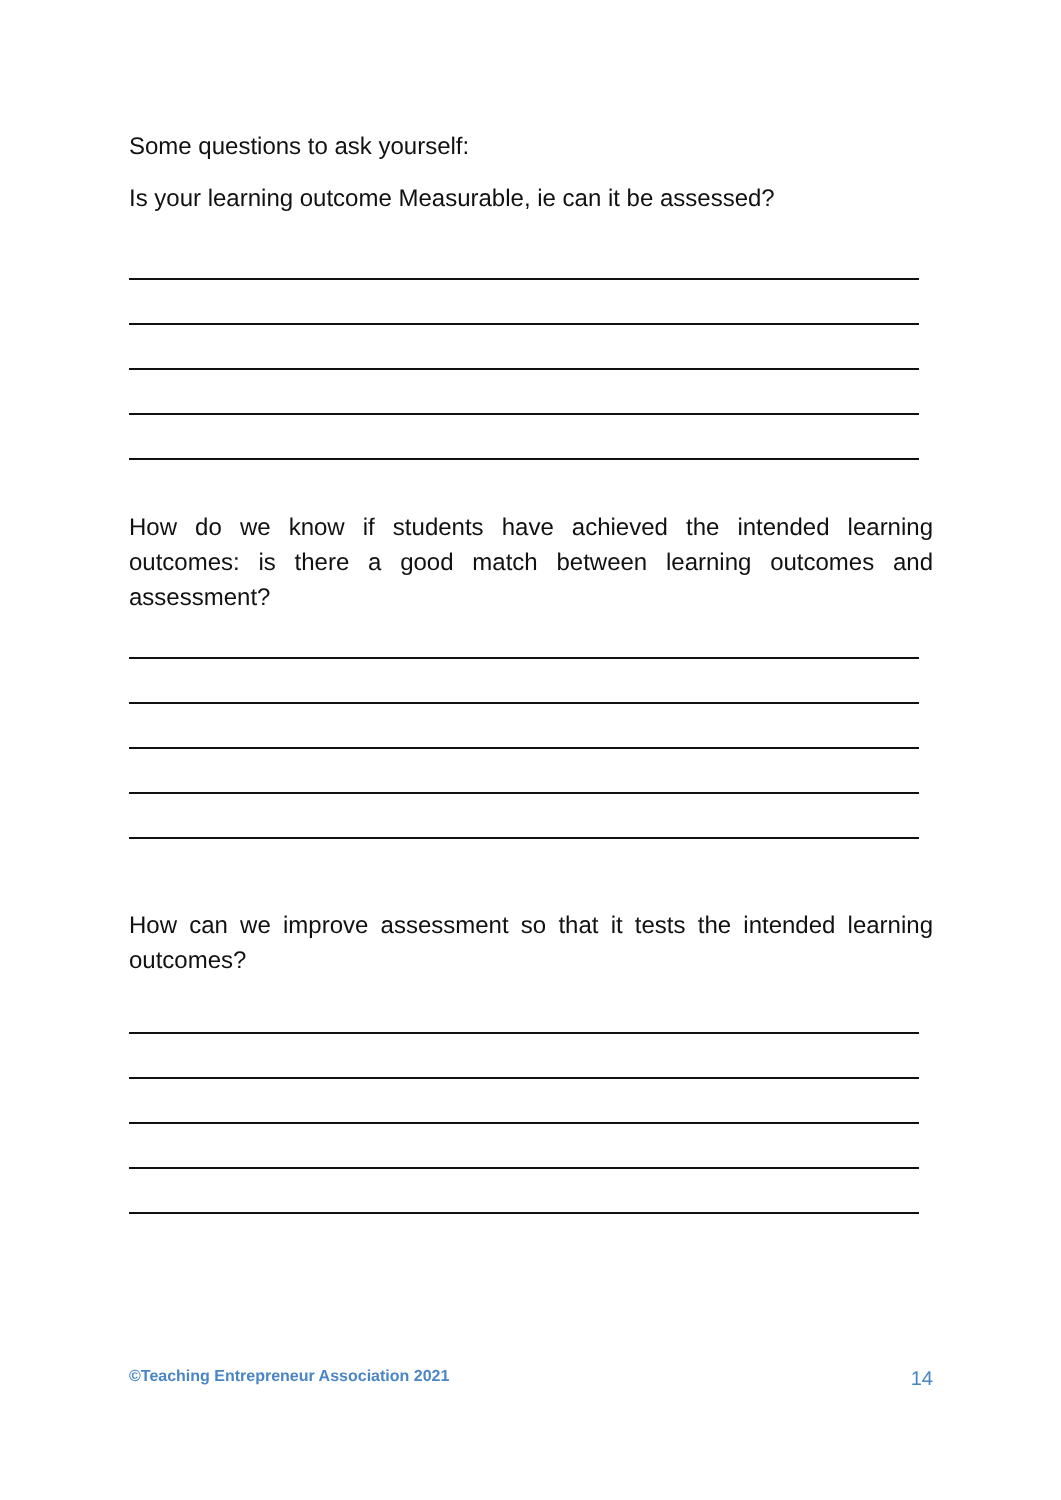Some questions to ask yourself:
Is your learning outcome Measurable, ie can it be assessed?
How do we know if students have achieved the intended learning outcomes: is there a good match between learning outcomes and assessment?
How can we improve assessment so that it tests the intended learning outcomes?
©Teaching Entrepreneur Association 2021 14